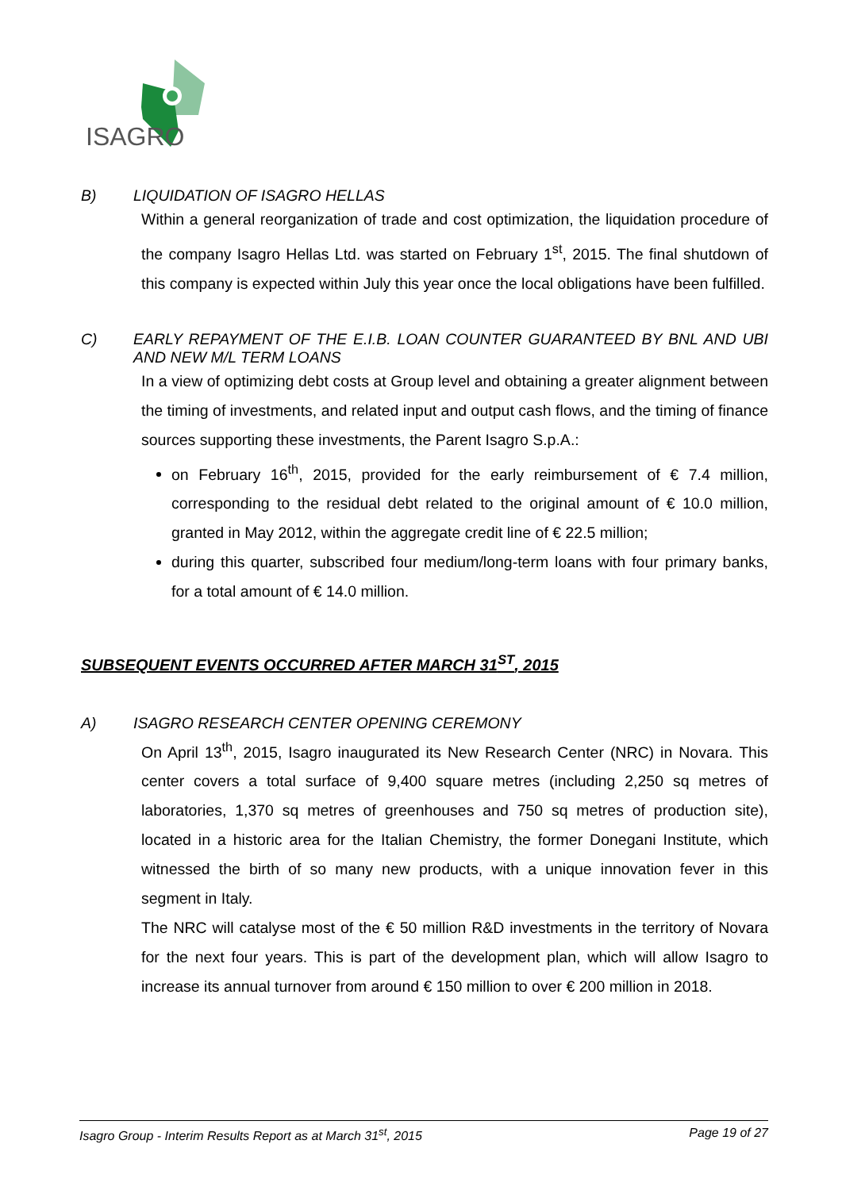ISAGRO
B) LIQUIDATION OF ISAGRO HELLAS
Within a general reorganization of trade and cost optimization, the liquidation procedure of the company Isagro Hellas Ltd. was started on February 1<sup>st</sup>, 2015. The final shutdown of this company is expected within July this year once the local obligations have been fulfilled.
C) EARLY REPAYMENT OF THE E.I.B. LOAN COUNTER GUARANTEED BY BNL AND UBI AND NEW M/L TERM LOANS
In a view of optimizing debt costs at Group level and obtaining a greater alignment between the timing of investments, and related input and output cash flows, and the timing of finance sources supporting these investments, the Parent Isagro S.p.A.:
on February 16<sup>th</sup>, 2015, provided for the early reimbursement of € 7.4 million, corresponding to the residual debt related to the original amount of € 10.0 million, granted in May 2012, within the aggregate credit line of € 22.5 million;
during this quarter, subscribed four medium/long-term loans with four primary banks, for a total amount of € 14.0 million.
SUBSEQUENT EVENTS OCCURRED AFTER MARCH 31<sup>ST</sup>, 2015
A) ISAGRO RESEARCH CENTER OPENING CEREMONY
On April 13<sup>th</sup>, 2015, Isagro inaugurated its New Research Center (NRC) in Novara. This center covers a total surface of 9,400 square metres (including 2,250 sq metres of laboratories, 1,370 sq metres of greenhouses and 750 sq metres of production site), located in a historic area for the Italian Chemistry, the former Donegani Institute, which witnessed the birth of so many new products, with a unique innovation fever in this segment in Italy.
The NRC will catalyse most of the € 50 million R&D investments in the territory of Novara for the next four years. This is part of the development plan, which will allow Isagro to increase its annual turnover from around € 150 million to over € 200 million in 2018.
Isagro Group - Interim Results Report as at March 31<sup>st</sup>, 2015 Page 19 of 27